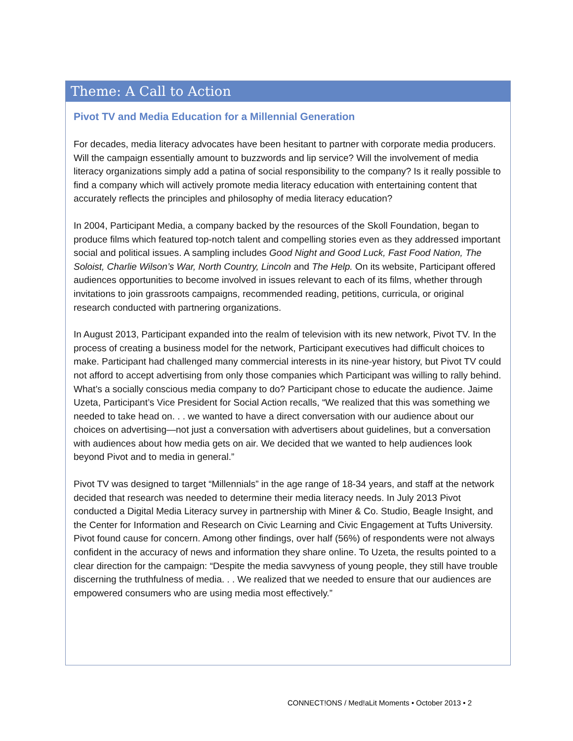Theme: A Call to Action
Pivot TV and Media Education for a Millennial Generation
For decades, media literacy advocates have been hesitant to partner with corporate media producers. Will the campaign essentially amount to buzzwords and lip service? Will the involvement of media literacy organizations simply add a patina of social responsibility to the company? Is it really possible to find a company which will actively promote media literacy education with entertaining content that accurately reflects the principles and philosophy of media literacy education?
In 2004, Participant Media, a company backed by the resources of the Skoll Foundation, began to produce films which featured top-notch talent and compelling stories even as they addressed important social and political issues. A sampling includes Good Night and Good Luck, Fast Food Nation, The Soloist, Charlie Wilson’s War, North Country, Lincoln and The Help. On its website, Participant offered audiences opportunities to become involved in issues relevant to each of its films, whether through invitations to join grassroots campaigns, recommended reading, petitions, curricula, or original research conducted with partnering organizations.
In August 2013, Participant expanded into the realm of television with its new network, Pivot TV. In the process of creating a business model for the network, Participant executives had difficult choices to make. Participant had challenged many commercial interests in its nine-year history, but Pivot TV could not afford to accept advertising from only those companies which Participant was willing to rally behind. What’s a socially conscious media company to do? Participant chose to educate the audience. Jaime Uzeta, Participant’s Vice President for Social Action recalls, “We realized that this was something we needed to take head on. . . we wanted to have a direct conversation with our audience about our choices on advertising—not just a conversation with advertisers about guidelines, but a conversation with audiences about how media gets on air. We decided that we wanted to help audiences look beyond Pivot and to media in general.”
Pivot TV was designed to target “Millennials” in the age range of 18-34 years, and staff at the network decided that research was needed to determine their media literacy needs. In July 2013 Pivot conducted a Digital Media Literacy survey in partnership with Miner & Co. Studio, Beagle Insight, and the Center for Information and Research on Civic Learning and Civic Engagement at Tufts University. Pivot found cause for concern. Among other findings, over half (56%) of respondents were not always confident in the accuracy of news and information they share online. To Uzeta, the results pointed to a clear direction for the campaign: “Despite the media savvyness of young people, they still have trouble discerning the truthfulness of media. . . We realized that we needed to ensure that our audiences are empowered consumers who are using media most effectively.”
CONNECT!ONS / Med!aLit Moments • October 2013 • 2